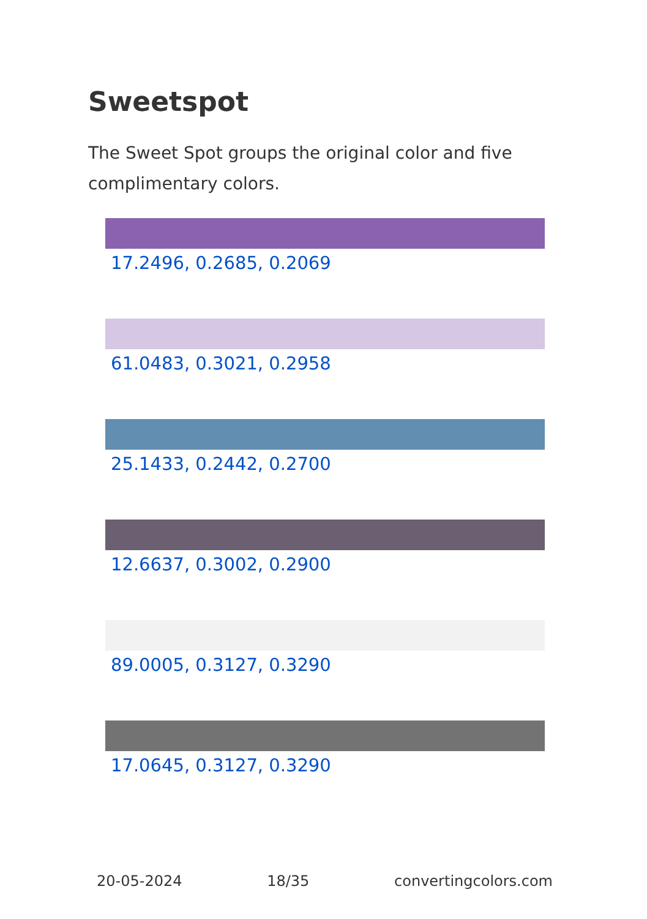Sweetspot
The Sweet Spot groups the original color and five complimentary colors.
17.2496, 0.2685, 0.2069
61.0483, 0.3021, 0.2958
25.1433, 0.2442, 0.2700
12.6637, 0.3002, 0.2900
89.0005, 0.3127, 0.3290
17.0645, 0.3127, 0.3290
20-05-2024 18/35 convertingcolors.com